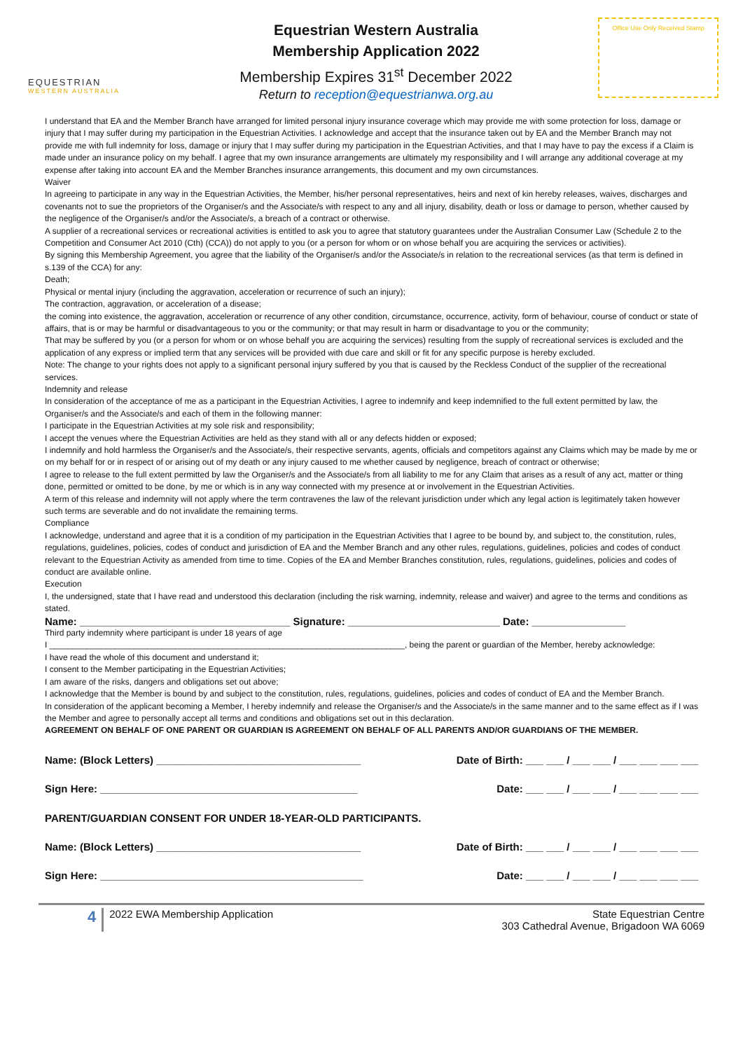EQUESTRIAN
WESTERN AUSTRALIA
Equestrian Western Australia
Membership Application 2022
Membership Expires 31<sup>st</sup> December 2022
Return to reception@equestrianwa.org.au
Office Use Only Received Stamp
I understand that EA and the Member Branch have arranged for limited personal injury insurance coverage which may provide me with some protection for loss, damage or injury that I may suffer during my participation in the Equestrian Activities. I acknowledge and accept that the insurance taken out by EA and the Member Branch may not provide me with full indemnity for loss, damage or injury that I may suffer during my participation in the Equestrian Activities, and that I may have to pay the excess if a Claim is made under an insurance policy on my behalf. I agree that my own insurance arrangements are ultimately my responsibility and I will arrange any additional coverage at my expense after taking into account EA and the Member Branches insurance arrangements, this document and my own circumstances.
Waiver
In agreeing to participate in any way in the Equestrian Activities, the Member, his/her personal representatives, heirs and next of kin hereby releases, waives, discharges and covenants not to sue the proprietors of the Organiser/s and the Associate/s with respect to any and all injury, disability, death or loss or damage to person, whether caused by the negligence of the Organiser/s and/or the Associate/s, a breach of a contract or otherwise.
A supplier of a recreational services or recreational activities is entitled to ask you to agree that statutory guarantees under the Australian Consumer Law (Schedule 2 to the Competition and Consumer Act 2010 (Cth) (CCA)) do not apply to you (or a person for whom or on whose behalf you are acquiring the services or activities).
By signing this Membership Agreement, you agree that the liability of the Organiser/s and/or the Associate/s in relation to the recreational services (as that term is defined in s.139 of the CCA) for any:
Death;
Physical or mental injury (including the aggravation, acceleration or recurrence of such an injury);
The contraction, aggravation, or acceleration of a disease;
the coming into existence, the aggravation, acceleration or recurrence of any other condition, circumstance, occurrence, activity, form of behaviour, course of conduct or state of affairs, that is or may be harmful or disadvantageous to you or the community; or that may result in harm or disadvantage to you or the community;
That may be suffered by you (or a person for whom or on whose behalf you are acquiring the services) resulting from the supply of recreational services is excluded and the application of any express or implied term that any services will be provided with due care and skill or fit for any specific purpose is hereby excluded.
Note: The change to your rights does not apply to a significant personal injury suffered by you that is caused by the Reckless Conduct of the supplier of the recreational services.
Indemnity and release
In consideration of the acceptance of me as a participant in the Equestrian Activities, I agree to indemnify and keep indemnified to the full extent permitted by law, the Organiser/s and the Associate/s and each of them in the following manner:
I participate in the Equestrian Activities at my sole risk and responsibility;
I accept the venues where the Equestrian Activities are held as they stand with all or any defects hidden or exposed;
I indemnify and hold harmless the Organiser/s and the Associate/s, their respective servants, agents, officials and competitors against any Claims which may be made by me or on my behalf for or in respect of or arising out of my death or any injury caused to me whether caused by negligence, breach of contract or otherwise;
I agree to release to the full extent permitted by law the Organiser/s and the Associate/s from all liability to me for any Claim that arises as a result of any act, matter or thing done, permitted or omitted to be done, by me or which is in any way connected with my presence at or involvement in the Equestrian Activities.
A term of this release and indemnity will not apply where the term contravenes the law of the relevant jurisdiction under which any legal action is legitimately taken however such terms are severable and do not invalidate the remaining terms.
Compliance
I acknowledge, understand and agree that it is a condition of my participation in the Equestrian Activities that I agree to be bound by, and subject to, the constitution, rules, regulations, guidelines, policies, codes of conduct and jurisdiction of EA and the Member Branch and any other rules, regulations, guidelines, policies and codes of conduct relevant to the Equestrian Activity as amended from time to time. Copies of the EA and Member Branches constitution, rules, regulations, guidelines, policies and codes of conduct are available online.
Execution
I, the undersigned, state that I have read and understood this declaration (including the risk warning, indemnity, release and waiver) and agree to the terms and conditions as stated.
Name: ____________________________________ Signature: __________________________ Date: ________________
Third party indemnity where participant is under 18 years of age
I ____________________________________________________________________________, being the parent or guardian of the Member, hereby acknowledge:
I have read the whole of this document and understand it;
I consent to the Member participating in the Equestrian Activities;
I am aware of the risks, dangers and obligations set out above;
I acknowledge that the Member is bound by and subject to the constitution, rules, regulations, guidelines, policies and codes of conduct of EA and the Member Branch.
In consideration of the applicant becoming a Member, I hereby indemnify and release the Organiser/s and the Associate/s in the same manner and to the same effect as if I was the Member and agree to personally accept all terms and conditions and obligations set out in this declaration.
AGREEMENT ON BEHALF OF ONE PARENT OR GUARDIAN IS AGREEMENT ON BEHALF OF ALL PARENTS AND/OR GUARDIANS OF THE MEMBER.
Name: (Block Letters) ___________________________________ Date of Birth: ___ ___ / ___ ___ / ___ ___ ___ ___
Sign Here: ____________________________________________ Date: ___ ___ / ___ ___ / ___ ___ ___ ___
PARENT/GUARDIAN CONSENT FOR UNDER 18-YEAR-OLD PARTICIPANTS.
Name: (Block Letters) ___________________________________ Date of Birth: ___ ___ / ___ ___ / ___ ___ ___ ___
Sign Here: _____________________________________________ Date: ___ ___ / ___ ___ / ___ ___ ___ ___
4 2022 EWA Membership Application
State Equestrian Centre
303 Cathedral Avenue, Brigadoon WA 6069